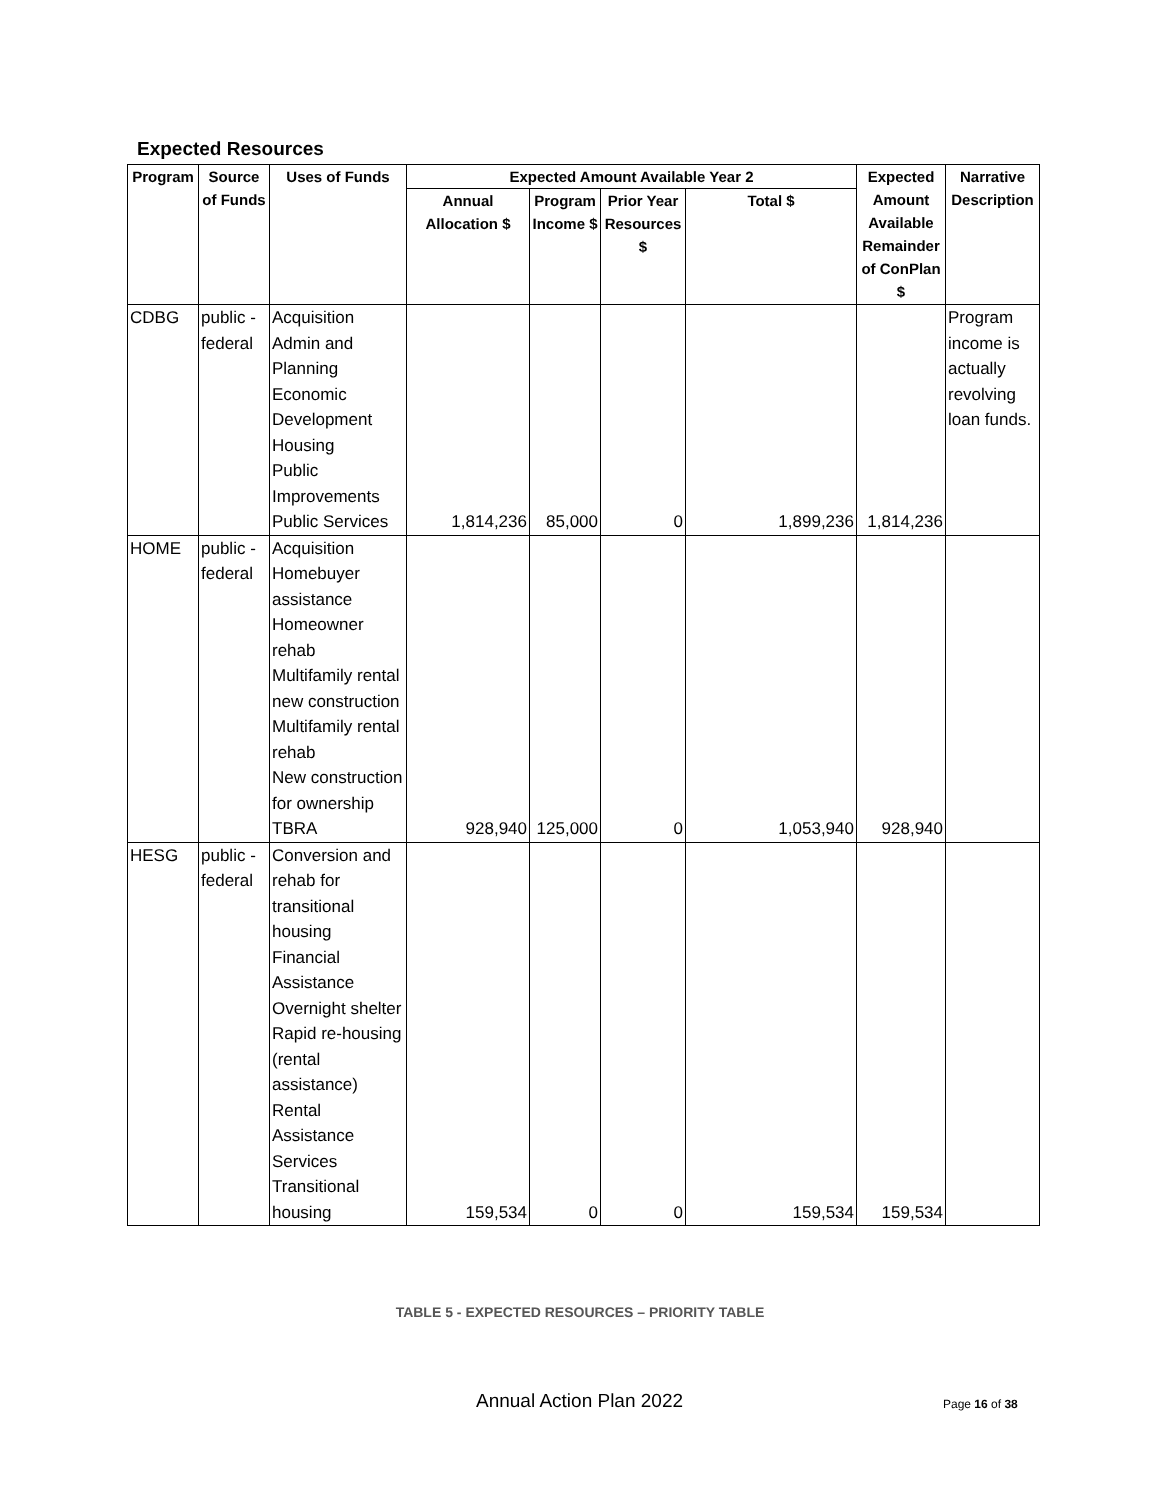Expected Resources
| Program | Source of Funds | Uses of Funds | Expected Amount Available Year 2 | | | | Expected Amount Available Remainder of ConPlan $ | Narrative Description |
| --- | --- | --- | --- | --- | --- | --- | --- | --- |
| | | | Annual Allocation $ | Program Income $ | Prior Year Resources $ | Total $ | | |
| CDBG | public - federal | Acquisition Admin and Planning Economic Development Housing Public Improvements Public Services | 1,814,236 | 85,000 | 0 | 1,899,236 | 1,814,236 | Program income is actually revolving loan funds. |
| HOME | public - federal | Acquisition Homebuyer assistance Homeowner rehab Multifamily rental new construction Multifamily rental rehab New construction for ownership TBRA | 928,940 | 125,000 | 0 | 1,053,940 | 928,940 | |
| HESG | public - federal | Conversion and rehab for transitional housing Financial Assistance Overnight shelter Rapid re-housing (rental assistance) Rental Assistance Services Transitional housing | 159,534 | 0 | 0 | 159,534 | 159,534 | |
TABLE 5 - EXPECTED RESOURCES – PRIORITY TABLE
Annual Action Plan 2022 Page 16 of 38